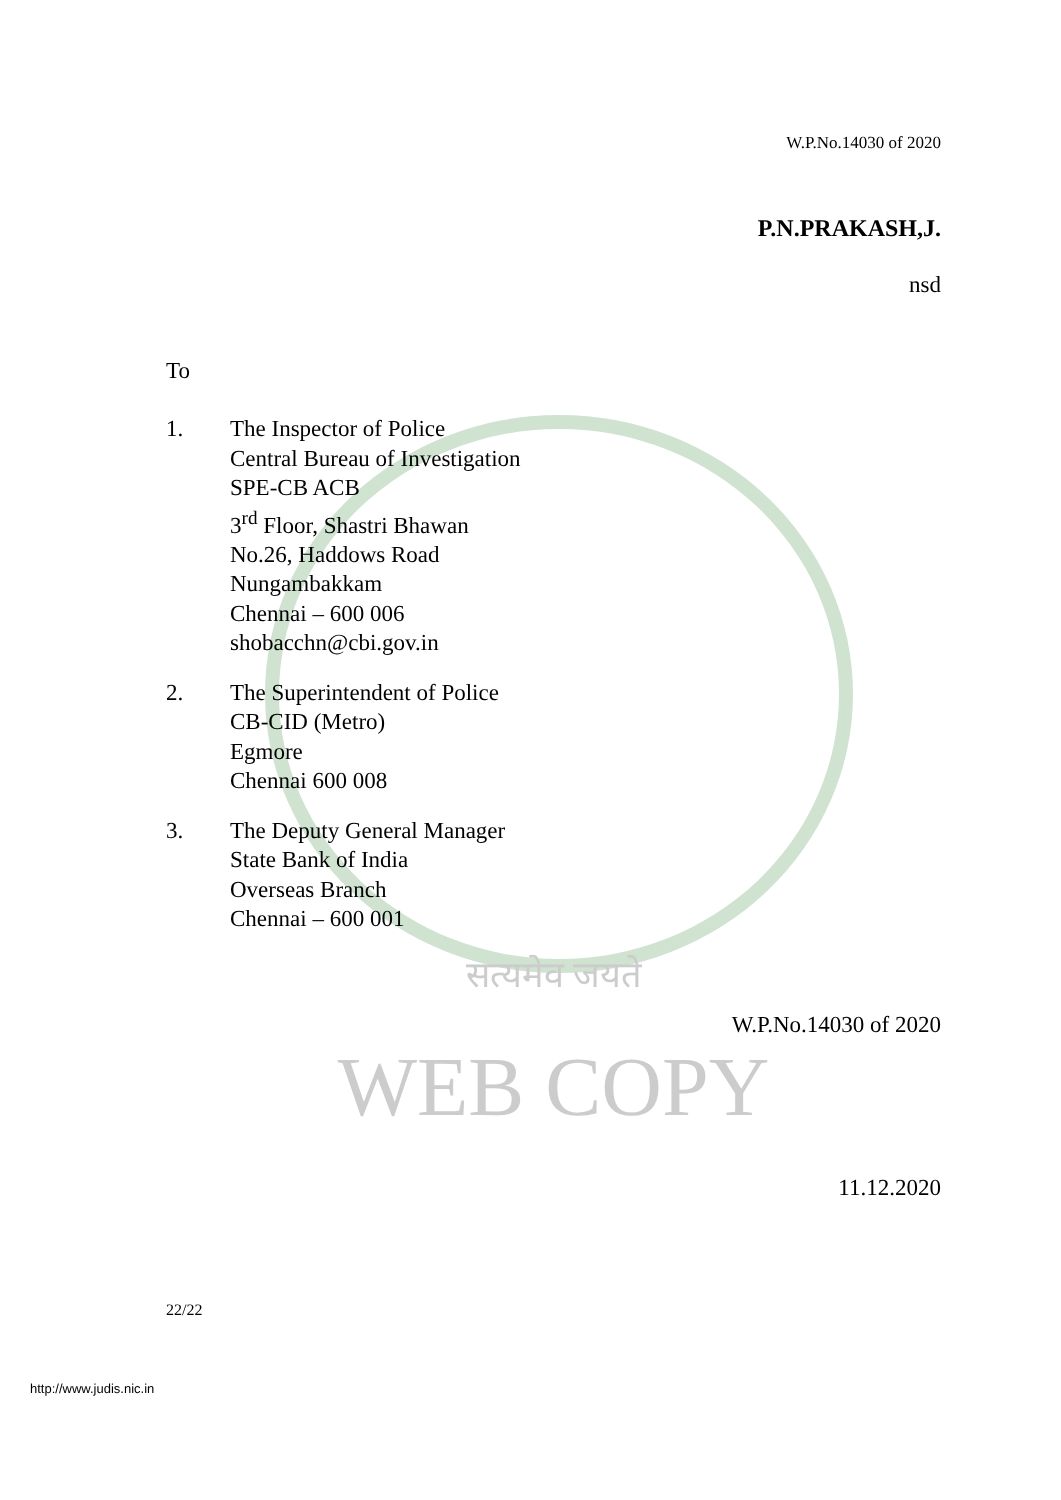W.P.No.14030 of 2020
P.N.PRAKASH,J.
nsd
To
1. The Inspector of Police
Central Bureau of Investigation
SPE-CB ACB
3<sup>rd</sup> Floor, Shastri Bhawan
No.26, Haddows Road
Nungambakkam
Chennai – 600 006
shobacchn@cbi.gov.in
2. The Superintendent of Police
CB-CID (Metro)
Egmore
Chennai 600 008
3. The Deputy General Manager
State Bank of India
Overseas Branch
Chennai – 600 001
सत्यमेव जयते
W.P.No.14030 of 2020
WEB COPY
11.12.2020
22/22
http://www.judis.nic.in